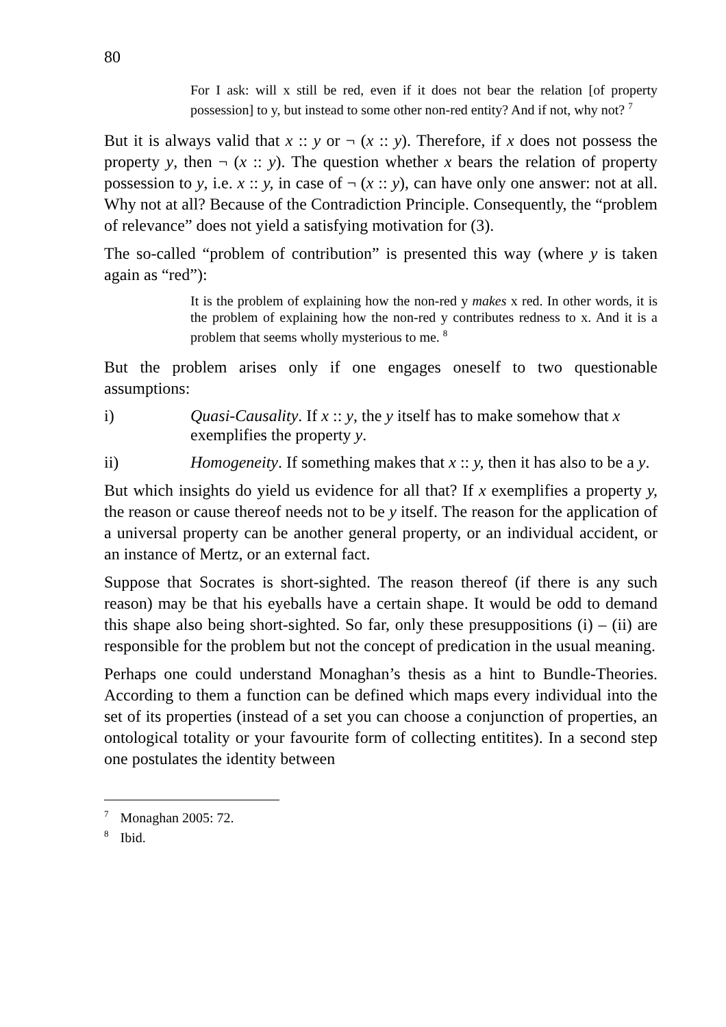80
For I ask: will x still be red, even if it does not bear the relation [of property possession] to y, but instead to some other non-red entity? And if not, why not? <sup>7</sup>
But it is always valid that x :: y or ¬ (x :: y). Therefore, if x does not possess the property y, then ¬ (x :: y). The question whether x bears the relation of property possession to y, i.e. x :: y, in case of ¬ (x :: y), can have only one answer: not at all. Why not at all? Because of the Contradiction Principle. Consequently, the “problem of relevance” does not yield a satisfying motivation for (3).
The so-called “problem of contribution” is presented this way (where y is taken again as “red”):
It is the problem of explaining how the non-red y makes x red. In other words, it is the problem of explaining how the non-red y contributes redness to x. And it is a problem that seems wholly mysterious to me. <sup>8</sup>
But the problem arises only if one engages oneself to two questionable assumptions:
i) Quasi-Causality. If x :: y, the y itself has to make somehow that x exemplifies the property y.
ii) Homogeneity. If something makes that x :: y, then it has also to be a y.
But which insights do yield us evidence for all that? If x exemplifies a property y, the reason or cause thereof needs not to be y itself. The reason for the application of a universal property can be another general property, or an individual accident, or an instance of Mertz, or an external fact.
Suppose that Socrates is short-sighted. The reason thereof (if there is any such reason) may be that his eyeballs have a certain shape. It would be odd to demand this shape also being short-sighted. So far, only these presuppositions (i) – (ii) are responsible for the problem but not the concept of predication in the usual meaning.
Perhaps one could understand Monaghan’s thesis as a hint to Bundle-Theories. According to them a function can be defined which maps every individual into the set of its properties (instead of a set you can choose a conjunction of properties, an ontological totality or your favourite form of collecting entitites). In a second step one postulates the identity between
<sup>7</sup> Monaghan 2005: 72.
<sup>8</sup> Ibid.